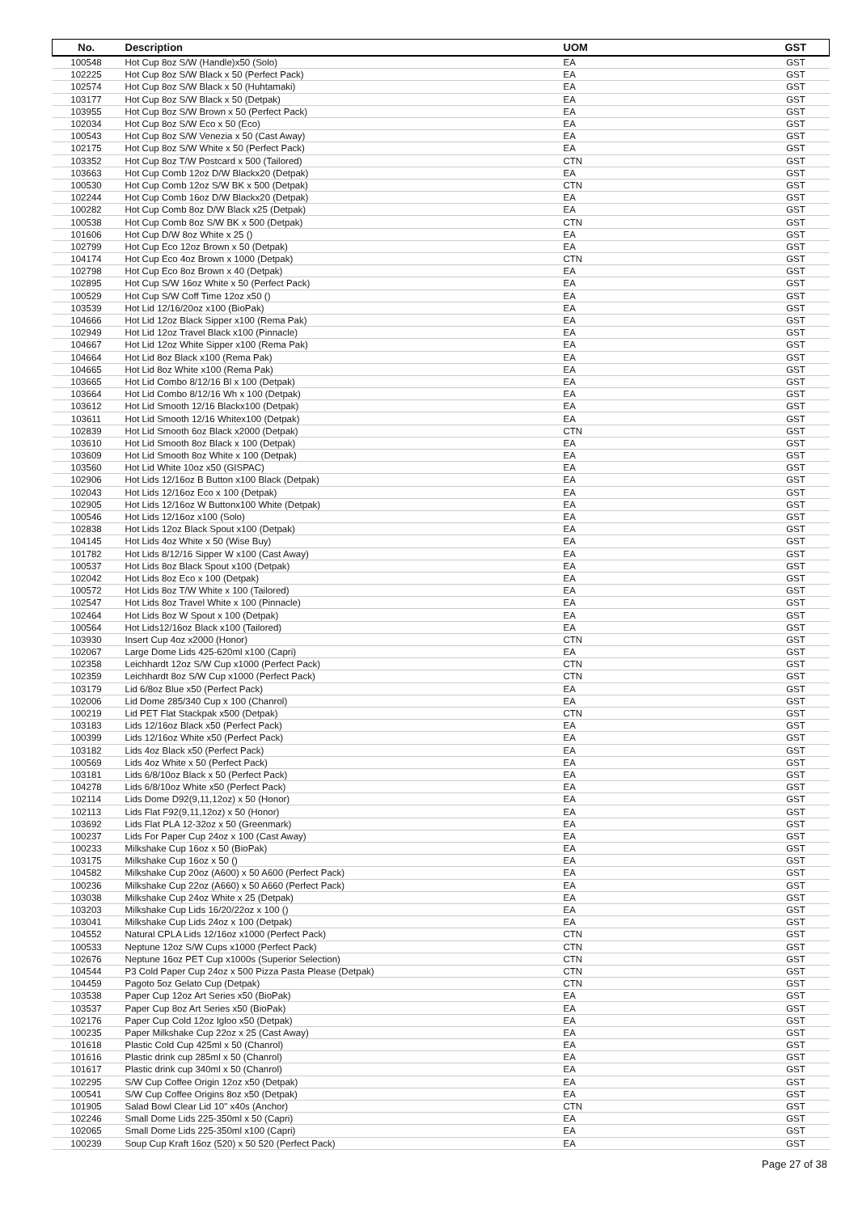| No. | Description | UOM | GST |
| --- | --- | --- | --- |
| 100548 | Hot Cup 8oz S/W (Handle)x50 (Solo) | EA | GST |
| 102225 | Hot Cup 8oz S/W Black x 50 (Perfect Pack) | EA | GST |
| 102574 | Hot Cup 8oz S/W Black x 50 (Huhtamaki) | EA | GST |
| 103177 | Hot Cup 8oz S/W Black x 50 (Detpak) | EA | GST |
| 103955 | Hot Cup 8oz S/W Brown x 50 (Perfect Pack) | EA | GST |
| 102034 | Hot Cup 8oz S/W Eco x 50 (Eco) | EA | GST |
| 100543 | Hot Cup 8oz S/W Venezia x 50 (Cast Away) | EA | GST |
| 102175 | Hot Cup 8oz S/W White x 50 (Perfect Pack) | EA | GST |
| 103352 | Hot Cup 8oz T/W Postcard x 500 (Tailored) | CTN | GST |
| 103663 | Hot Cup Comb 12oz D/W Blackx20 (Detpak) | EA | GST |
| 100530 | Hot Cup Comb 12oz S/W BK x 500 (Detpak) | CTN | GST |
| 102244 | Hot Cup Comb 16oz D/W Blackx20 (Detpak) | EA | GST |
| 100282 | Hot Cup Comb 8oz D/W Black x25 (Detpak) | EA | GST |
| 100538 | Hot Cup Comb 8oz S/W BK x 500 (Detpak) | CTN | GST |
| 101606 | Hot Cup D/W 8oz White x 25 () | EA | GST |
| 102799 | Hot Cup Eco 12oz Brown x 50 (Detpak) | EA | GST |
| 104174 | Hot Cup Eco 4oz Brown x 1000 (Detpak) | CTN | GST |
| 102798 | Hot Cup Eco 8oz Brown x 40 (Detpak) | EA | GST |
| 102895 | Hot Cup S/W 16oz White x 50 (Perfect Pack) | EA | GST |
| 100529 | Hot Cup S/W Coff Time 12oz x50 () | EA | GST |
| 103539 | Hot Lid 12/16/20oz x100 (BioPak) | EA | GST |
| 104666 | Hot Lid 12oz Black Sipper x100 (Rema Pak) | EA | GST |
| 102949 | Hot Lid 12oz Travel Black x100 (Pinnacle) | EA | GST |
| 104667 | Hot Lid 12oz White Sipper x100 (Rema Pak) | EA | GST |
| 104664 | Hot Lid 8oz Black x100 (Rema Pak) | EA | GST |
| 104665 | Hot Lid 8oz White x100 (Rema Pak) | EA | GST |
| 103665 | Hot Lid Combo 8/12/16 Bl x 100 (Detpak) | EA | GST |
| 103664 | Hot Lid Combo 8/12/16 Wh x 100 (Detpak) | EA | GST |
| 103612 | Hot Lid Smooth 12/16 Blackx100 (Detpak) | EA | GST |
| 103611 | Hot Lid Smooth 12/16 Whitex100 (Detpak) | EA | GST |
| 102839 | Hot Lid Smooth 6oz Black x2000 (Detpak) | CTN | GST |
| 103610 | Hot Lid Smooth 8oz Black x 100 (Detpak) | EA | GST |
| 103609 | Hot Lid Smooth 8oz White x 100 (Detpak) | EA | GST |
| 103560 | Hot Lid White 10oz x50 (GISPAC) | EA | GST |
| 102906 | Hot Lids 12/16oz B Button x100 Black (Detpak) | EA | GST |
| 102043 | Hot Lids 12/16oz Eco x 100 (Detpak) | EA | GST |
| 102905 | Hot Lids 12/16oz W Buttonx100 White (Detpak) | EA | GST |
| 100546 | Hot Lids 12/16oz x100 (Solo) | EA | GST |
| 102838 | Hot Lids 12oz Black Spout x100 (Detpak) | EA | GST |
| 104145 | Hot Lids 4oz White x 50 (Wise Buy) | EA | GST |
| 101782 | Hot Lids 8/12/16 Sipper W x100 (Cast Away) | EA | GST |
| 100537 | Hot Lids 8oz Black Spout x100 (Detpak) | EA | GST |
| 102042 | Hot Lids 8oz Eco x 100 (Detpak) | EA | GST |
| 100572 | Hot Lids 8oz T/W White x 100 (Tailored) | EA | GST |
| 102547 | Hot Lids 8oz Travel White x 100 (Pinnacle) | EA | GST |
| 102464 | Hot Lids 8oz W Spout x 100 (Detpak) | EA | GST |
| 100564 | Hot Lids12/16oz Black x100 (Tailored) | EA | GST |
| 103930 | Insert Cup 4oz x2000 (Honor) | CTN | GST |
| 102067 | Large Dome Lids 425-620ml x100 (Capri) | EA | GST |
| 102358 | Leichhardt 12oz S/W Cup x1000 (Perfect Pack) | CTN | GST |
| 102359 | Leichhardt 8oz S/W Cup x1000 (Perfect Pack) | CTN | GST |
| 103179 | Lid 6/8oz Blue x50 (Perfect Pack) | EA | GST |
| 102006 | Lid Dome 285/340 Cup x 100 (Chanrol) | EA | GST |
| 100219 | Lid PET Flat Stackpak x500 (Detpak) | CTN | GST |
| 103183 | Lids 12/16oz Black x50 (Perfect Pack) | EA | GST |
| 100399 | Lids 12/16oz White x50 (Perfect Pack) | EA | GST |
| 103182 | Lids 4oz Black x50 (Perfect Pack) | EA | GST |
| 100569 | Lids 4oz White x 50 (Perfect Pack) | EA | GST |
| 103181 | Lids 6/8/10oz Black x 50 (Perfect Pack) | EA | GST |
| 104278 | Lids 6/8/10oz White x50 (Perfect Pack) | EA | GST |
| 102114 | Lids Dome D92(9,11,12oz) x 50 (Honor) | EA | GST |
| 102113 | Lids Flat F92(9,11,12oz) x 50 (Honor) | EA | GST |
| 103692 | Lids Flat PLA 12-32oz x 50 (Greenmark) | EA | GST |
| 100237 | Lids For Paper Cup 24oz x 100 (Cast Away) | EA | GST |
| 100233 | Milkshake Cup 16oz x 50 (BioPak) | EA | GST |
| 103175 | Milkshake Cup 16oz x 50 () | EA | GST |
| 104582 | Milkshake Cup 20oz (A600) x 50 A600 (Perfect Pack) | EA | GST |
| 100236 | Milkshake Cup 22oz (A660) x 50 A660 (Perfect Pack) | EA | GST |
| 103038 | Milkshake Cup 24oz White x 25 (Detpak) | EA | GST |
| 103203 | Milkshake Cup Lids 16/20/22oz x 100 () | EA | GST |
| 103041 | Milkshake Cup Lids 24oz x 100 (Detpak) | EA | GST |
| 104552 | Natural CPLA Lids 12/16oz x1000 (Perfect Pack) | CTN | GST |
| 100533 | Neptune 12oz S/W Cups x1000 (Perfect Pack) | CTN | GST |
| 102676 | Neptune 16oz PET Cup x1000s (Superior Selection) | CTN | GST |
| 104544 | P3 Cold Paper Cup 24oz x 500 Pizza Pasta Please (Detpak) | CTN | GST |
| 104459 | Pagoto 5oz Gelato Cup (Detpak) | CTN | GST |
| 103538 | Paper Cup 12oz Art Series x50 (BioPak) | EA | GST |
| 103537 | Paper Cup 8oz Art Series x50 (BioPak) | EA | GST |
| 102176 | Paper Cup Cold 12oz Igloo x50 (Detpak) | EA | GST |
| 100235 | Paper Milkshake Cup 22oz x 25 (Cast Away) | EA | GST |
| 101618 | Plastic Cold Cup 425ml x 50 (Chanrol) | EA | GST |
| 101616 | Plastic drink cup 285ml x 50 (Chanrol) | EA | GST |
| 101617 | Plastic drink cup 340ml x 50 (Chanrol) | EA | GST |
| 102295 | S/W Cup Coffee Origin 12oz x50 (Detpak) | EA | GST |
| 100541 | S/W Cup Coffee Origins 8oz x50 (Detpak) | EA | GST |
| 101905 | Salad Bowl Clear Lid 10" x40s (Anchor) | CTN | GST |
| 102246 | Small Dome Lids 225-350ml x 50 (Capri) | EA | GST |
| 102065 | Small Dome Lids 225-350ml x100 (Capri) | EA | GST |
| 100239 | Soup Cup Kraft 16oz (520) x 50 520 (Perfect Pack) | EA | GST |
Page 27 of 38